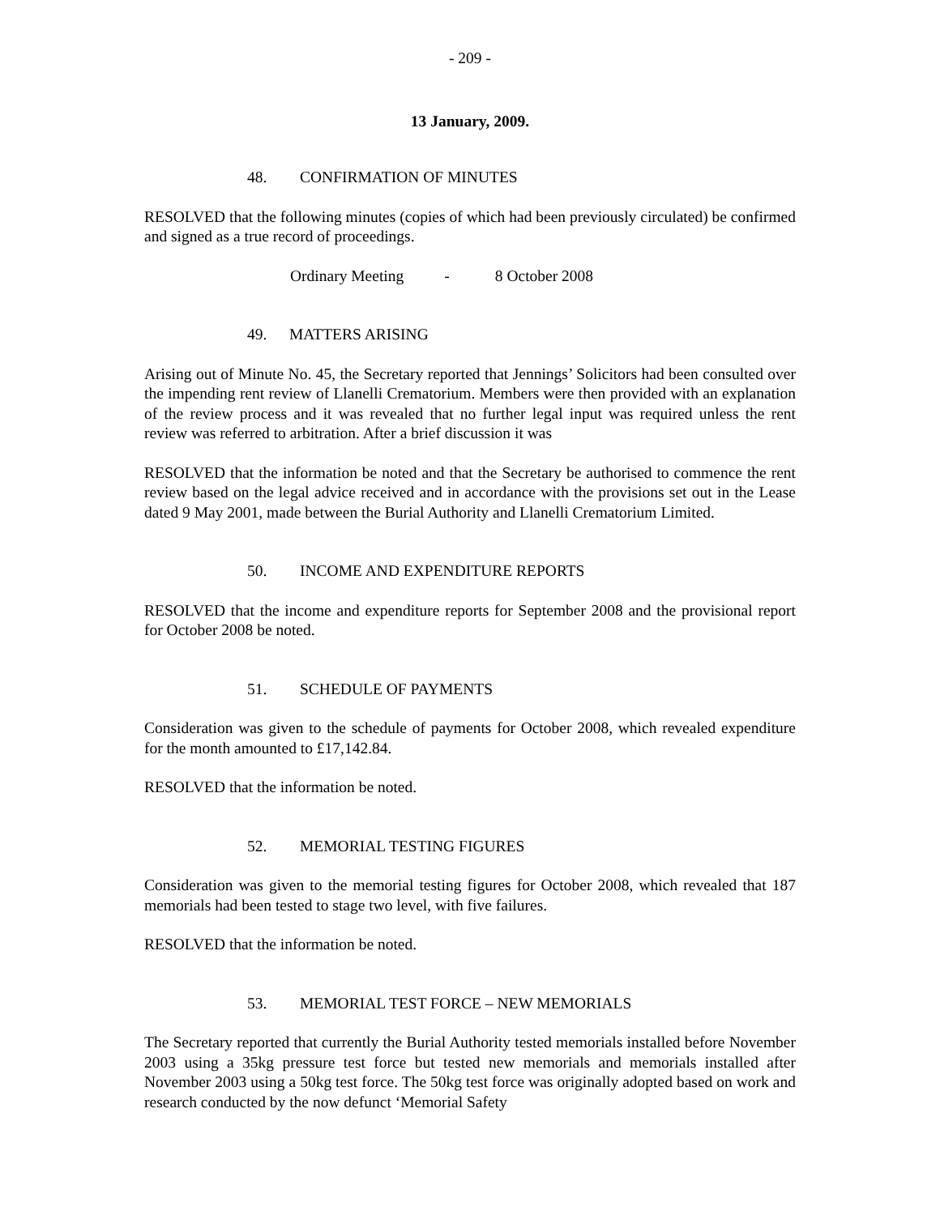- 209 -
13 January, 2009.
48. CONFIRMATION OF MINUTES
RESOLVED that the following minutes (copies of which had been previously circulated) be confirmed and signed as a true record of proceedings.
Ordinary Meeting - 8 October 2008
49. MATTERS ARISING
Arising out of Minute No. 45, the Secretary reported that Jennings’ Solicitors had been consulted over the impending rent review of Llanelli Crematorium. Members were then provided with an explanation of the review process and it was revealed that no further legal input was required unless the rent review was referred to arbitration. After a brief discussion it was
RESOLVED that the information be noted and that the Secretary be authorised to commence the rent review based on the legal advice received and in accordance with the provisions set out in the Lease dated 9 May 2001, made between the Burial Authority and Llanelli Crematorium Limited.
50. INCOME AND EXPENDITURE REPORTS
RESOLVED that the income and expenditure reports for September 2008 and the provisional report for October 2008 be noted.
51. SCHEDULE OF PAYMENTS
Consideration was given to the schedule of payments for October 2008, which revealed expenditure for the month amounted to £17,142.84.
RESOLVED that the information be noted.
52. MEMORIAL TESTING FIGURES
Consideration was given to the memorial testing figures for October 2008, which revealed that 187 memorials had been tested to stage two level, with five failures.
RESOLVED that the information be noted.
53. MEMORIAL TEST FORCE – NEW MEMORIALS
The Secretary reported that currently the Burial Authority tested memorials installed before November 2003 using a 35kg pressure test force but tested new memorials and memorials installed after November 2003 using a 50kg test force. The 50kg test force was originally adopted based on work and research conducted by the now defunct ‘Memorial Safety